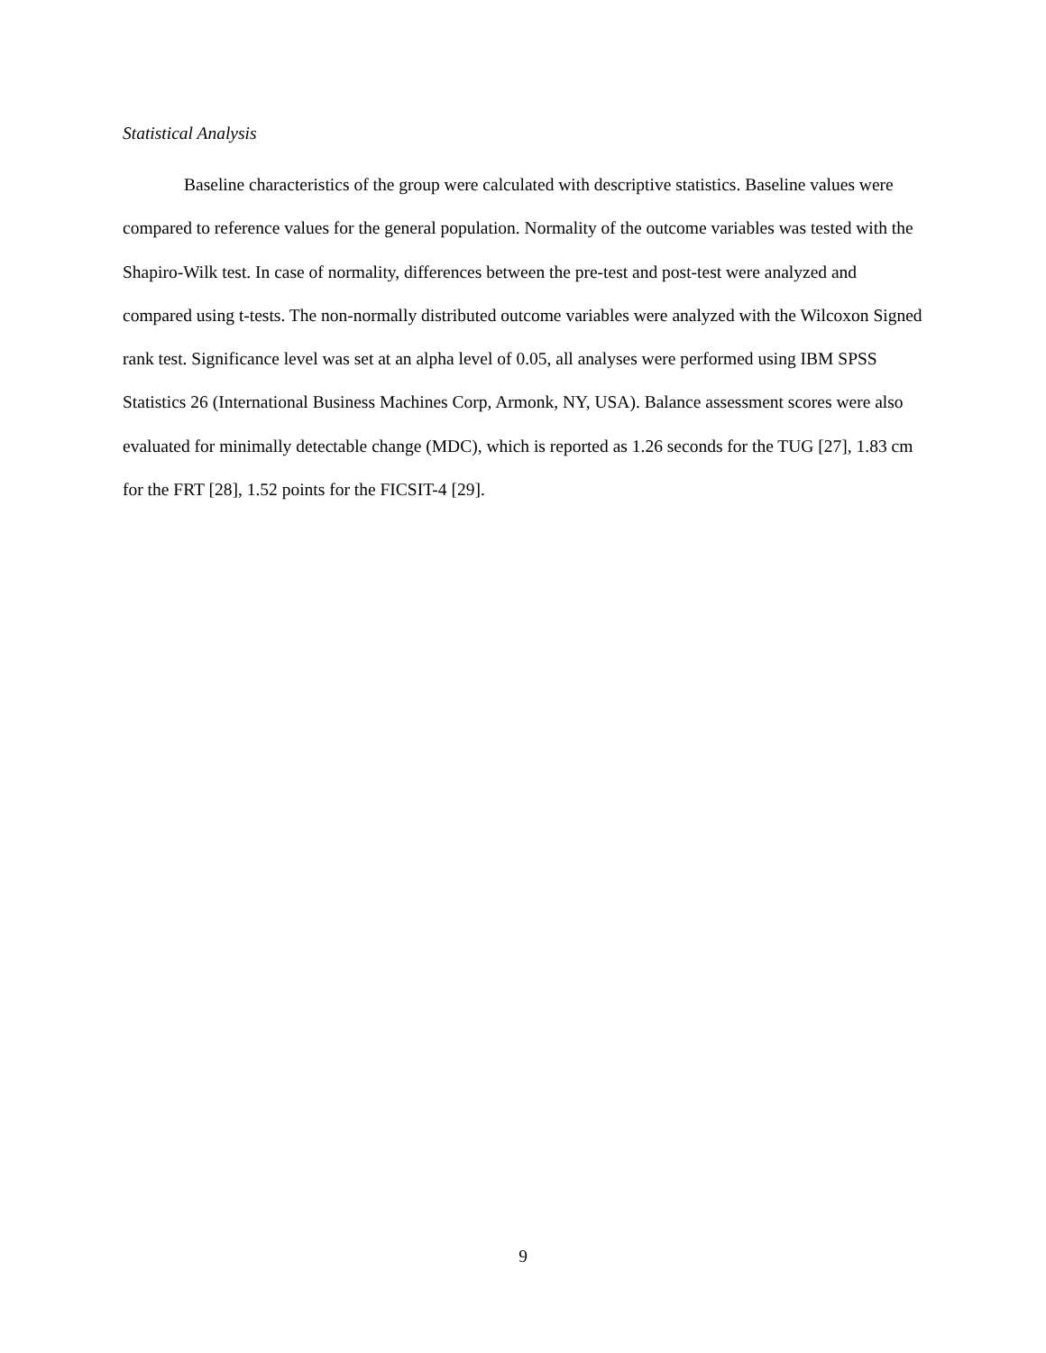Statistical Analysis
Baseline characteristics of the group were calculated with descriptive statistics. Baseline values were compared to reference values for the general population. Normality of the outcome variables was tested with the Shapiro-Wilk test. In case of normality, differences between the pre-test and post-test were analyzed and compared using t-tests. The non-normally distributed outcome variables were analyzed with the Wilcoxon Signed rank test. Significance level was set at an alpha level of 0.05, all analyses were performed using IBM SPSS Statistics 26 (International Business Machines Corp, Armonk, NY, USA). Balance assessment scores were also evaluated for minimally detectable change (MDC), which is reported as 1.26 seconds for the TUG [27], 1.83 cm for the FRT [28], 1.52 points for the FICSIT-4 [29].
9